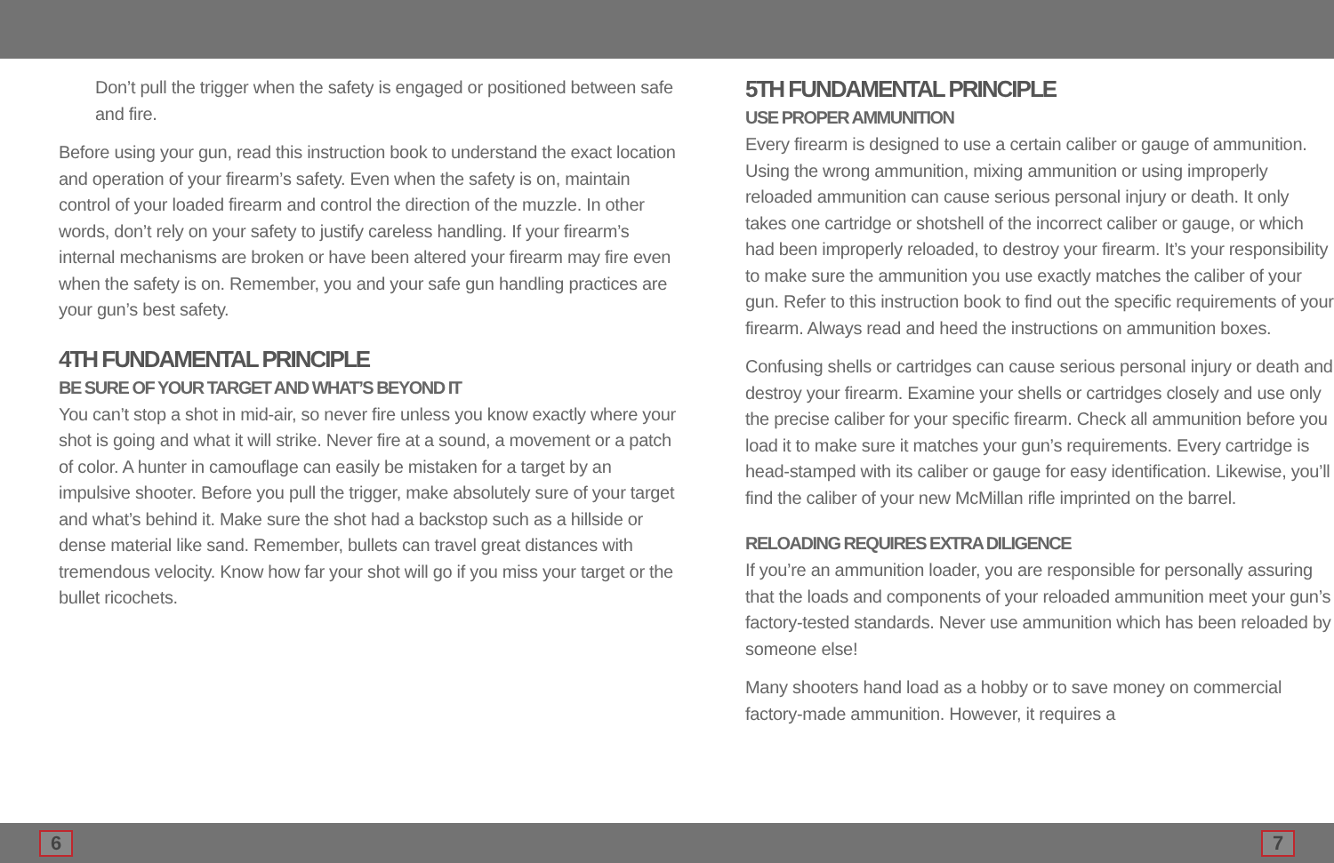Don’t pull the trigger when the safety is engaged or positioned between safe and fire.
Before using your gun, read this instruction book to understand the exact location and operation of your firearm’s safety. Even when the safety is on, maintain control of your loaded firearm and control the direction of the muzzle. In other words, don’t rely on your safety to justify careless handling. If your firearm’s internal mechanisms are broken or have been altered your firearm may fire even when the safety is on. Remember, you and your safe gun handling practices are your gun’s best safety.
4TH FUNDAMENTAL PRINCIPLE
BE SURE OF YOUR TARGET AND WHAT’S BEYOND IT
You can’t stop a shot in mid-air, so never fire unless you know exactly where your shot is going and what it will strike. Never fire at a sound, a movement or a patch of color. A hunter in camouflage can easily be mistaken for a target by an impulsive shooter. Before you pull the trigger, make absolutely sure of your target and what’s behind it. Make sure the shot had a backstop such as a hillside or dense material like sand. Remember, bullets can travel great distances with tremendous velocity. Know how far your shot will go if you miss your target or the bullet ricochets.
5TH FUNDAMENTAL PRINCIPLE
USE PROPER AMMUNITION
Every firearm is designed to use a certain caliber or gauge of ammunition. Using the wrong ammunition, mixing ammunition or using improperly reloaded ammunition can cause serious personal injury or death. It only takes one cartridge or shotshell of the incorrect caliber or gauge, or which had been improperly reloaded, to destroy your firearm. It’s your responsibility to make sure the ammunition you use exactly matches the caliber of your gun. Refer to this instruction book to find out the specific requirements of your firearm. Always read and heed the instructions on ammunition boxes.
Confusing shells or cartridges can cause serious personal injury or death and destroy your firearm. Examine your shells or cartridges closely and use only the precise caliber for your specific firearm. Check all ammunition before you load it to make sure it matches your gun’s requirements. Every cartridge is head-stamped with its caliber or gauge for easy identification. Likewise, you’ll find the caliber of your new McMillan rifle imprinted on the barrel.
RELOADING REQUIRES EXTRA DILIGENCE
If you’re an ammunition loader, you are responsible for personally assuring that the loads and components of your reloaded ammunition meet your gun’s factory-tested standards. Never use ammunition which has been reloaded by someone else!
Many shooters hand load as a hobby or to save money on commercial factory-made ammunition. However, it requires a
6 7